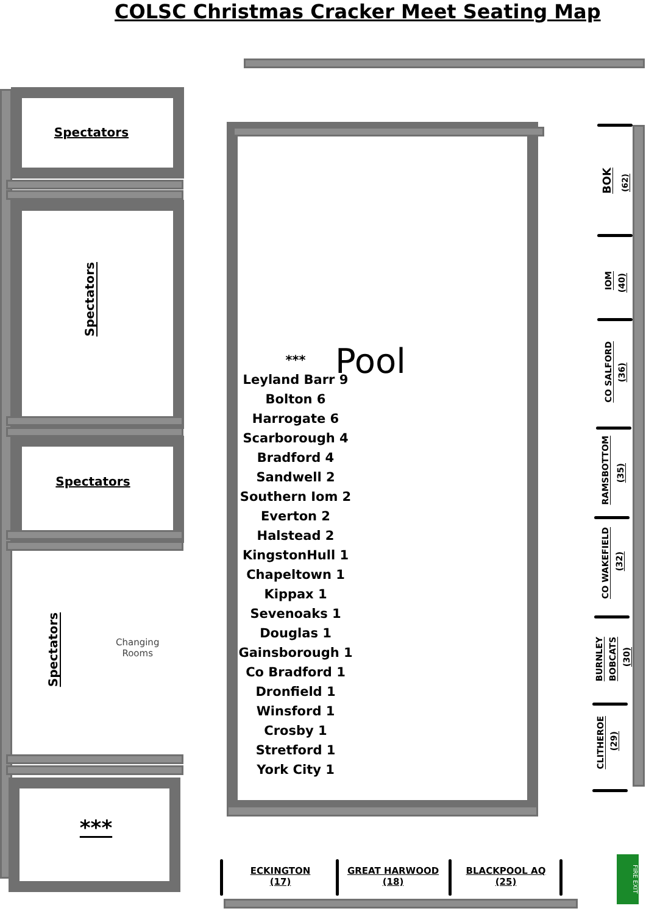COLSC Christmas Cracker Meet Seating Map
Spectators
Spectators
Spectators
Spectators
Changing
Rooms
***
Pool
***
Leyland Barr 9
Bolton 6
Harrogate 6
Scarborough 4
Bradford 4
Sandwell 2
Southern Iom 2
Everton 2
Halstead 2
KingstonHull 1
Chapeltown 1
Kippax 1
Sevenoaks 1
Douglas 1
Gainsborough 1
Co Bradford 1
Dronfield 1
Winsford 1
Crosby 1
Stretford 1
York City 1
BOK
(62)
IOM
(40)
CO SALFORD
(36)
RAMSBOTTOM
(35)
CO WAKEFIELD
(32)
BURNLEY
BOBCATS
(30)
CLITHEROE
(29)
ECKINGTON
(17)
GREAT HARWOOD
(18)
BLACKPOOL AQ
(25)
FIRE EXIT